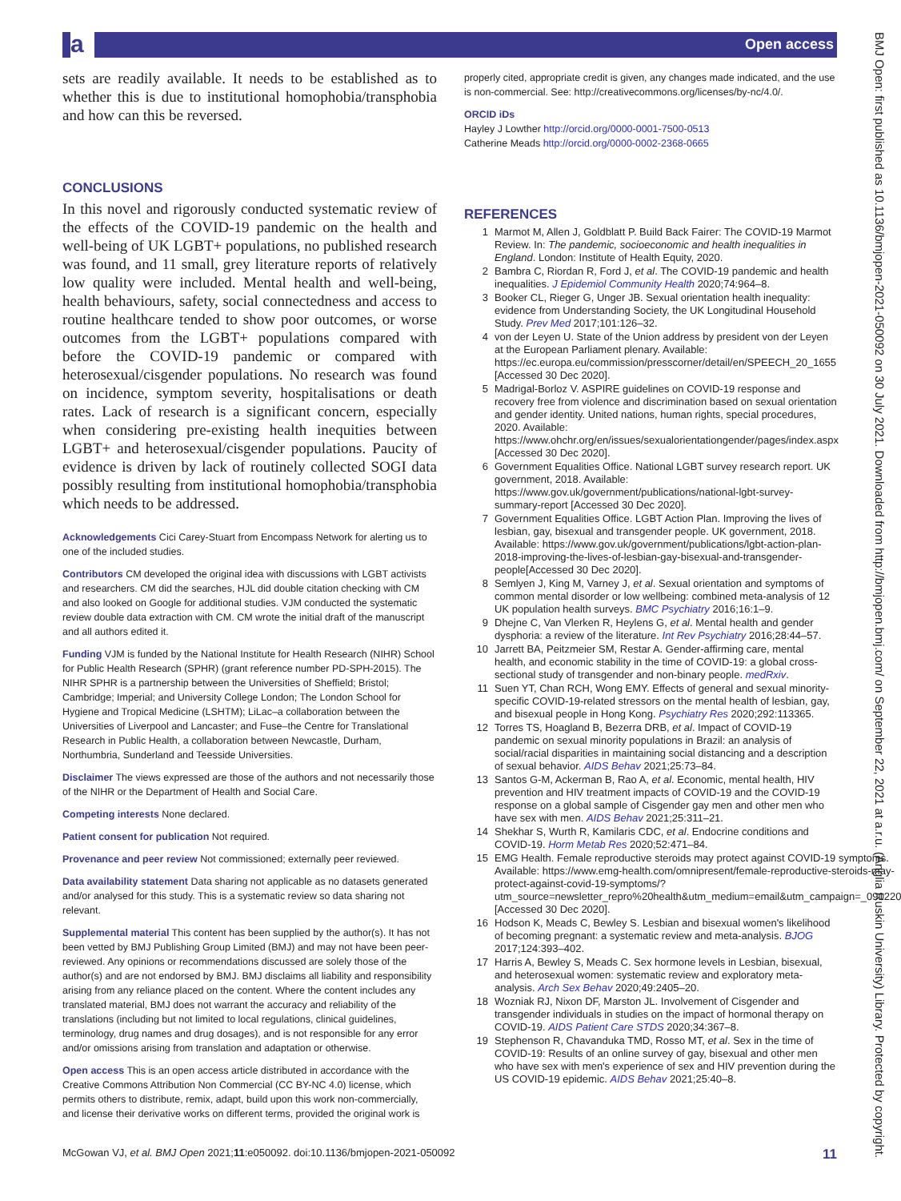a Open access
BMJ Open: first published as 10.1136/bmjopen-2021-050092 on 30 July 2021. Downloaded from http://bmjopen.bmj.com/ on September 22, 2021 at a.r.u. (Anglia Ruskin University) Library. Protected by copyright.
sets are readily available. It needs to be established as to whether this is due to institutional homophobia/transphobia and how can this be reversed.
CONCLUSIONS
In this novel and rigorously conducted systematic review of the effects of the COVID-19 pandemic on the health and well-being of UK LGBT+ populations, no published research was found, and 11 small, grey literature reports of relatively low quality were included. Mental health and well-being, health behaviours, safety, social connectedness and access to routine healthcare tended to show poor outcomes, or worse outcomes from the LGBT+ populations compared with before the COVID-19 pandemic or compared with heterosexual/cisgender populations. No research was found on incidence, symptom severity, hospitalisations or death rates. Lack of research is a significant concern, especially when considering pre-existing health inequities between LGBT+ and heterosexual/cisgender populations. Paucity of evidence is driven by lack of routinely collected SOGI data possibly resulting from institutional homophobia/transphobia which needs to be addressed.
Acknowledgements Cici Carey-Stuart from Encompass Network for alerting us to one of the included studies.
Contributors CM developed the original idea with discussions with LGBT activists and researchers. CM did the searches, HJL did double citation checking with CM and also looked on Google for additional studies. VJM conducted the systematic review double data extraction with CM. CM wrote the initial draft of the manuscript and all authors edited it.
Funding VJM is funded by the National Institute for Health Research (NIHR) School for Public Health Research (SPHR) (grant reference number PD-SPH-2015). The NIHR SPHR is a partnership between the Universities of Sheffield; Bristol; Cambridge; Imperial; and University College London; The London School for Hygiene and Tropical Medicine (LSHTM); LiLac–a collaboration between the Universities of Liverpool and Lancaster; and Fuse–the Centre for Translational Research in Public Health, a collaboration between Newcastle, Durham, Northumbria, Sunderland and Teesside Universities.
Disclaimer The views expressed are those of the authors and not necessarily those of the NIHR or the Department of Health and Social Care.
Competing interests None declared.
Patient consent for publication Not required.
Provenance and peer review Not commissioned; externally peer reviewed.
Data availability statement Data sharing not applicable as no datasets generated and/or analysed for this study. This is a systematic review so data sharing not relevant.
Supplemental material This content has been supplied by the author(s). It has not been vetted by BMJ Publishing Group Limited (BMJ) and may not have been peer-reviewed. Any opinions or recommendations discussed are solely those of the author(s) and are not endorsed by BMJ. BMJ disclaims all liability and responsibility arising from any reliance placed on the content. Where the content includes any translated material, BMJ does not warrant the accuracy and reliability of the translations (including but not limited to local regulations, clinical guidelines, terminology, drug names and drug dosages), and is not responsible for any error and/or omissions arising from translation and adaptation or otherwise.
Open access This is an open access article distributed in accordance with the Creative Commons Attribution Non Commercial (CC BY-NC 4.0) license, which permits others to distribute, remix, adapt, build upon this work non-commercially, and license their derivative works on different terms, provided the original work is
properly cited, appropriate credit is given, any changes made indicated, and the use is non-commercial. See: http://creativecommons.org/licenses/by-nc/4.0/.
ORCID iDs
Hayley J Lowther http://orcid.org/0000-0001-7500-0513
Catherine Meads http://orcid.org/0000-0002-2368-0665
REFERENCES
1 Marmot M, Allen J, Goldblatt P. Build Back Fairer: The COVID-19 Marmot Review. In: The pandemic, socioeconomic and health inequalities in England. London: Institute of Health Equity, 2020.
2 Bambra C, Riordan R, Ford J, et al. The COVID-19 pandemic and health inequalities. J Epidemiol Community Health 2020;74:964–8.
3 Booker CL, Rieger G, Unger JB. Sexual orientation health inequality: evidence from Understanding Society, the UK Longitudinal Household Study. Prev Med 2017;101:126–32.
4 von der Leyen U. State of the Union address by president von der Leyen at the European Parliament plenary. Available: https://ec.europa.eu/commission/presscorner/detail/en/SPEECH_20_1655 [Accessed 30 Dec 2020].
5 Madrigal-Borloz V. ASPIRE guidelines on COVID-19 response and recovery free from violence and discrimination based on sexual orientation and gender identity. United nations, human rights, special procedures, 2020. Available: https://www.ohchr.org/en/issues/sexualorientationgender/pages/index.aspx [Accessed 30 Dec 2020].
6 Government Equalities Office. National LGBT survey research report. UK government, 2018. Available: https://www.gov.uk/government/publications/national-lgbt-survey-summary-report [Accessed 30 Dec 2020].
7 Government Equalities Office. LGBT Action Plan. Improving the lives of lesbian, gay, bisexual and transgender people. UK government, 2018. Available: https://www.gov.uk/government/publications/lgbt-action-plan-2018-improving-the-lives-of-lesbian-gay-bisexual-and-transgender-people[Accessed 30 Dec 2020].
8 Semlyen J, King M, Varney J, et al. Sexual orientation and symptoms of common mental disorder or low wellbeing: combined meta-analysis of 12 UK population health surveys. BMC Psychiatry 2016;16:1–9.
9 Dhejne C, Van Vlerken R, Heylens G, et al. Mental health and gender dysphoria: a review of the literature. Int Rev Psychiatry 2016;28:44–57.
10 Jarrett BA, Peitzmeier SM, Restar A. Gender-affirming care, mental health, and economic stability in the time of COVID-19: a global cross-sectional study of transgender and non-binary people. medRxiv.
11 Suen YT, Chan RCH, Wong EMY. Effects of general and sexual minority-specific COVID-19-related stressors on the mental health of lesbian, gay, and bisexual people in Hong Kong. Psychiatry Res 2020;292:113365.
12 Torres TS, Hoagland B, Bezerra DRB, et al. Impact of COVID-19 pandemic on sexual minority populations in Brazil: an analysis of social/racial disparities in maintaining social distancing and a description of sexual behavior. AIDS Behav 2021;25:73–84.
13 Santos G-M, Ackerman B, Rao A, et al. Economic, mental health, HIV prevention and HIV treatment impacts of COVID-19 and the COVID-19 response on a global sample of Cisgender gay men and other men who have sex with men. AIDS Behav 2021;25:311–21.
14 Shekhar S, Wurth R, Kamilaris CDC, et al. Endocrine conditions and COVID-19. Horm Metab Res 2020;52:471–84.
15 EMG Health. Female reproductive steroids may protect against COVID-19 symptoms. Available: https://www.emg-health.com/omnipresent/female-reproductive-steroids-may-protect-against-covid-19-symptoms/?utm_source=newsletter_repro%20health&utm_medium=email&utm_campaign=_091220 [Accessed 30 Dec 2020].
16 Hodson K, Meads C, Bewley S. Lesbian and bisexual women's likelihood of becoming pregnant: a systematic review and meta-analysis. BJOG 2017;124:393–402.
17 Harris A, Bewley S, Meads C. Sex hormone levels in Lesbian, bisexual, and heterosexual women: systematic review and exploratory meta-analysis. Arch Sex Behav 2020;49:2405–20.
18 Wozniak RJ, Nixon DF, Marston JL. Involvement of Cisgender and transgender individuals in studies on the impact of hormonal therapy on COVID-19. AIDS Patient Care STDS 2020;34:367–8.
19 Stephenson R, Chavanduka TMD, Rosso MT, et al. Sex in the time of COVID-19: Results of an online survey of gay, bisexual and other men who have sex with men's experience of sex and HIV prevention during the US COVID-19 epidemic. AIDS Behav 2021;25:40–8.
McGowan VJ, et al. BMJ Open 2021;11:e050092. doi:10.1136/bmjopen-2021-050092 11